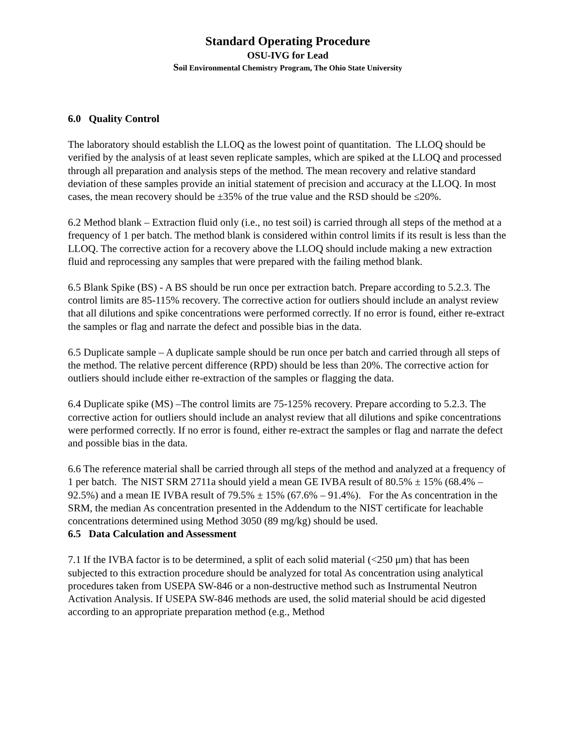Standard Operating Procedure
OSU-IVG for Lead
Soil Environmental Chemistry Program, The Ohio State University
6.0 Quality Control
The laboratory should establish the LLOQ as the lowest point of quantitation. The LLOQ should be verified by the analysis of at least seven replicate samples, which are spiked at the LLOQ and processed through all preparation and analysis steps of the method. The mean recovery and relative standard deviation of these samples provide an initial statement of precision and accuracy at the LLOQ. In most cases, the mean recovery should be ±35% of the true value and the RSD should be ≤20%.
6.2 Method blank – Extraction fluid only (i.e., no test soil) is carried through all steps of the method at a frequency of 1 per batch. The method blank is considered within control limits if its result is less than the LLOQ. The corrective action for a recovery above the LLOQ should include making a new extraction fluid and reprocessing any samples that were prepared with the failing method blank.
6.5 Blank Spike (BS) - A BS should be run once per extraction batch. Prepare according to 5.2.3. The control limits are 85-115% recovery. The corrective action for outliers should include an analyst review that all dilutions and spike concentrations were performed correctly. If no error is found, either re-extract the samples or flag and narrate the defect and possible bias in the data.
6.5 Duplicate sample – A duplicate sample should be run once per batch and carried through all steps of the method. The relative percent difference (RPD) should be less than 20%. The corrective action for outliers should include either re-extraction of the samples or flagging the data.
6.4 Duplicate spike (MS) –The control limits are 75-125% recovery. Prepare according to 5.2.3. The corrective action for outliers should include an analyst review that all dilutions and spike concentrations were performed correctly. If no error is found, either re-extract the samples or flag and narrate the defect and possible bias in the data.
6.6 The reference material shall be carried through all steps of the method and analyzed at a frequency of 1 per batch. The NIST SRM 2711a should yield a mean GE IVBA result of 80.5% ± 15% (68.4% – 92.5%) and a mean IE IVBA result of 79.5% ± 15% (67.6% – 91.4%). For the As concentration in the SRM, the median As concentration presented in the Addendum to the NIST certificate for leachable concentrations determined using Method 3050 (89 mg/kg) should be used.
6.5 Data Calculation and Assessment
7.1 If the IVBA factor is to be determined, a split of each solid material (<250 μm) that has been subjected to this extraction procedure should be analyzed for total As concentration using analytical procedures taken from USEPA SW-846 or a non-destructive method such as Instrumental Neutron Activation Analysis. If USEPA SW-846 methods are used, the solid material should be acid digested according to an appropriate preparation method (e.g., Method